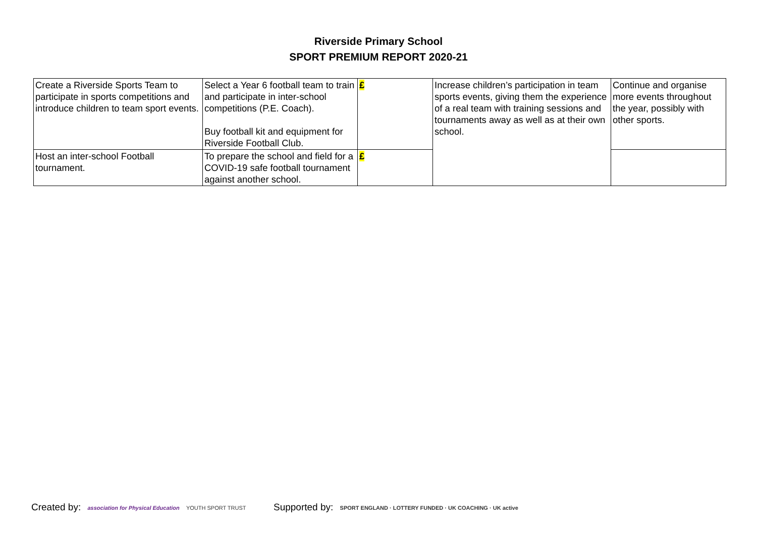Riverside Primary School
SPORT PREMIUM REPORT 2020-21
| Create a Riverside Sports Team to participate in sports competitions and introduce children to team sport events. | Select a Year 6 football team to train and participate in inter-school competitions (P.E. Coach). Buy football kit and equipment for Riverside Football Club. | £ | Increase children’s participation in team sports events, giving them the experience of a real team with training sessions and tournaments away as well as at their own school. | Continue and organise more events throughout the year, possibly with other sports. |
| Host an inter-school Football tournament. | To prepare the school and field for a COVID-19 safe football tournament against another school. | £ | | |
Created by: association for Physical Education YOUTH SPORT TRUST
Supported by: SPORT ENGLAND · LOTTERY FUNDED · UK COACHING · UK active